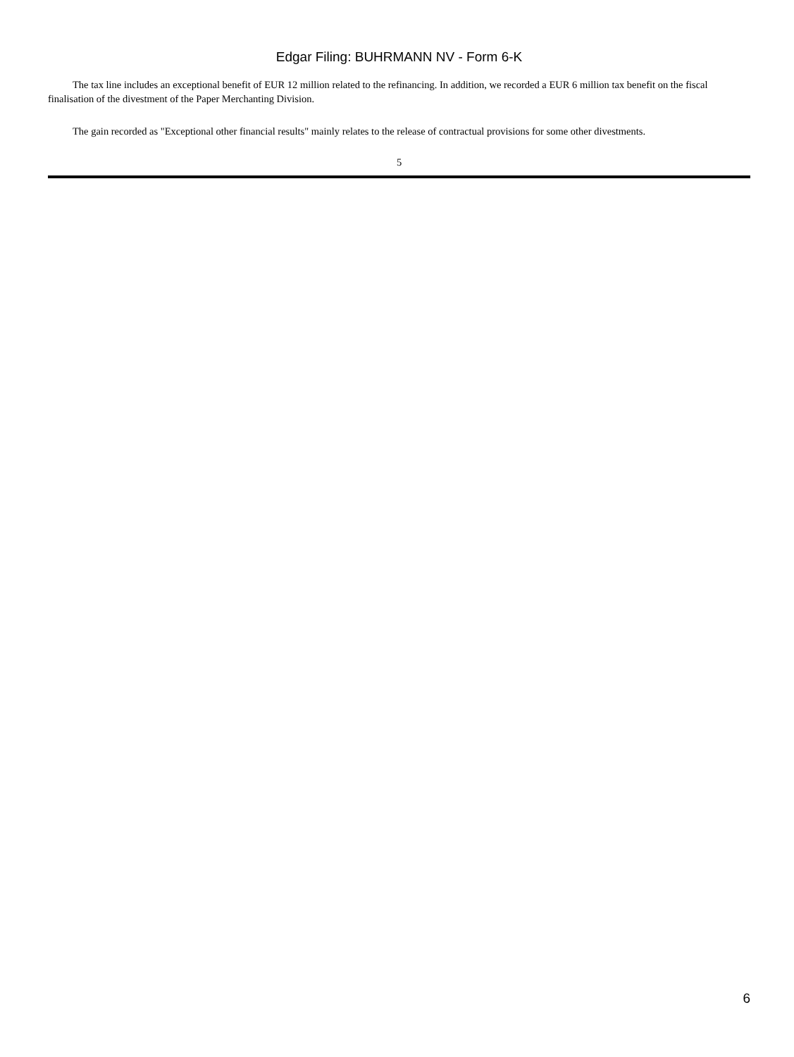Edgar Filing: BUHRMANN NV - Form 6-K
The tax line includes an exceptional benefit of EUR 12 million related to the refinancing. In addition, we recorded a EUR 6 million tax benefit on the fiscal finalisation of the divestment of the Paper Merchanting Division.
The gain recorded as "Exceptional other financial results" mainly relates to the release of contractual provisions for some other divestments.
5
6